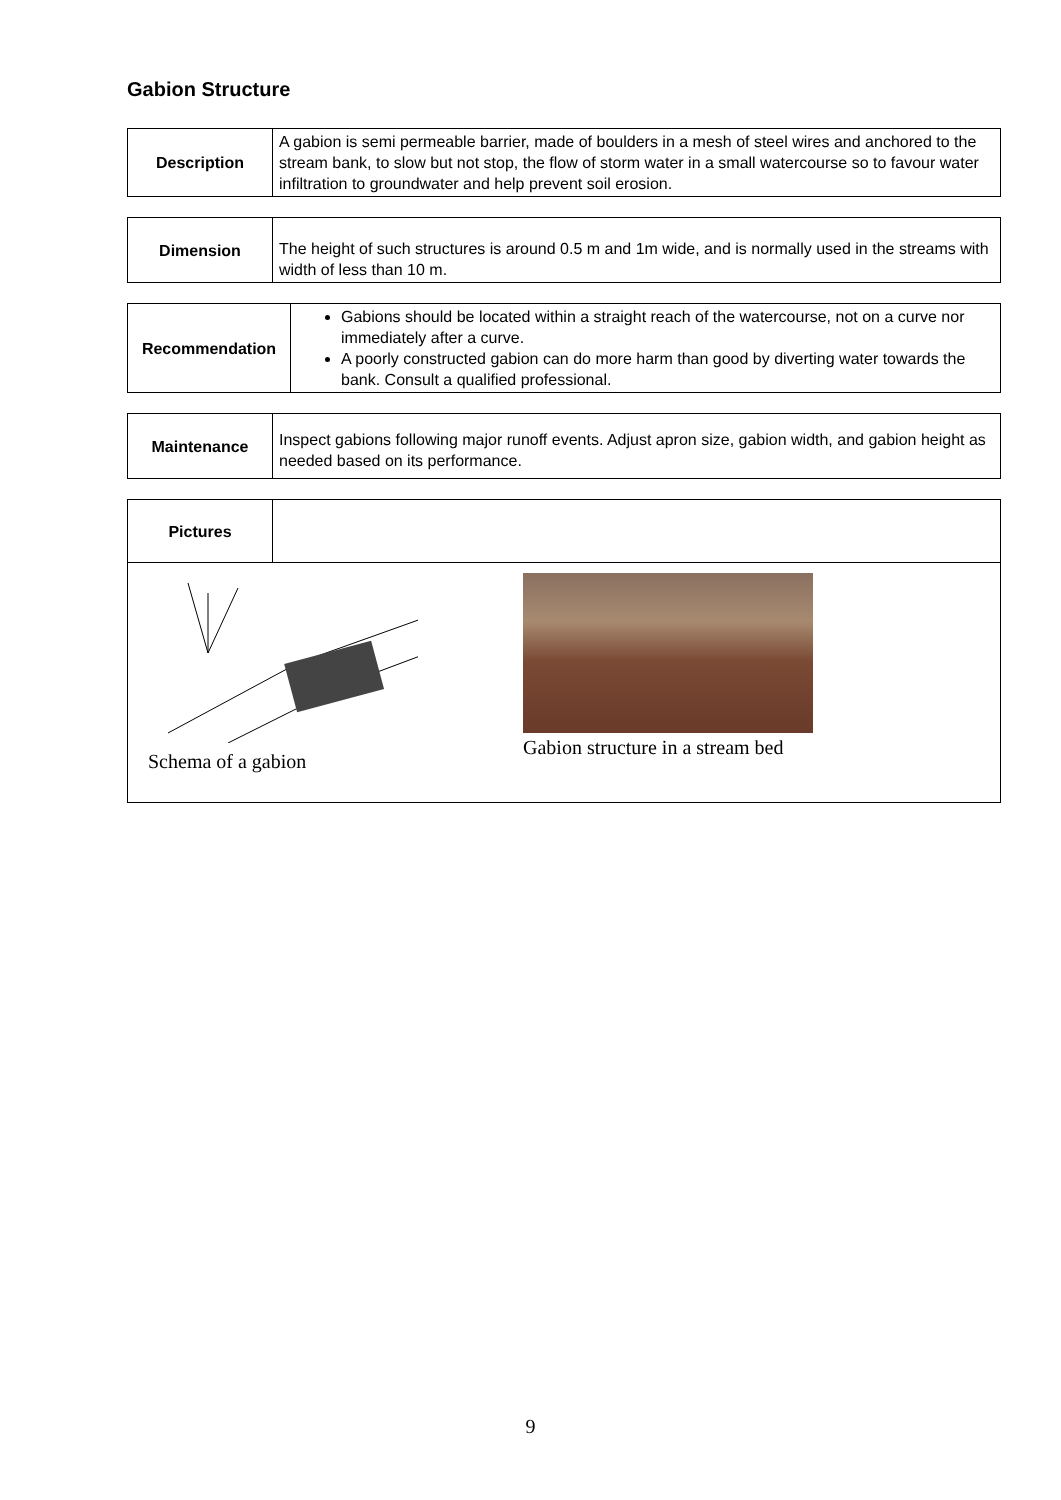Gabion Structure
| Description | A gabion is semi permeable barrier, made of boulders in a mesh of steel wires and anchored to the stream bank, to slow but not stop, the flow of storm water in a small watercourse so to favour water infiltration to groundwater and help prevent soil erosion. |
| Dimension | The height of such structures is around 0.5 m and 1m wide, and is normally used in the streams with width of less than 10 m. |
| Recommendation | Gabions should be located within a straight reach of the watercourse, not on a curve nor immediately after a curve. A poorly constructed gabion can do more harm than good by diverting water towards the bank. Consult a qualified professional. |
| Maintenance | Inspect gabions following major runoff events. Adjust apron size, gabion width, and gabion height as needed based on its performance. |
| Pictures | |
| Schema of a gabion Gabion structure in a stream bed | |
9